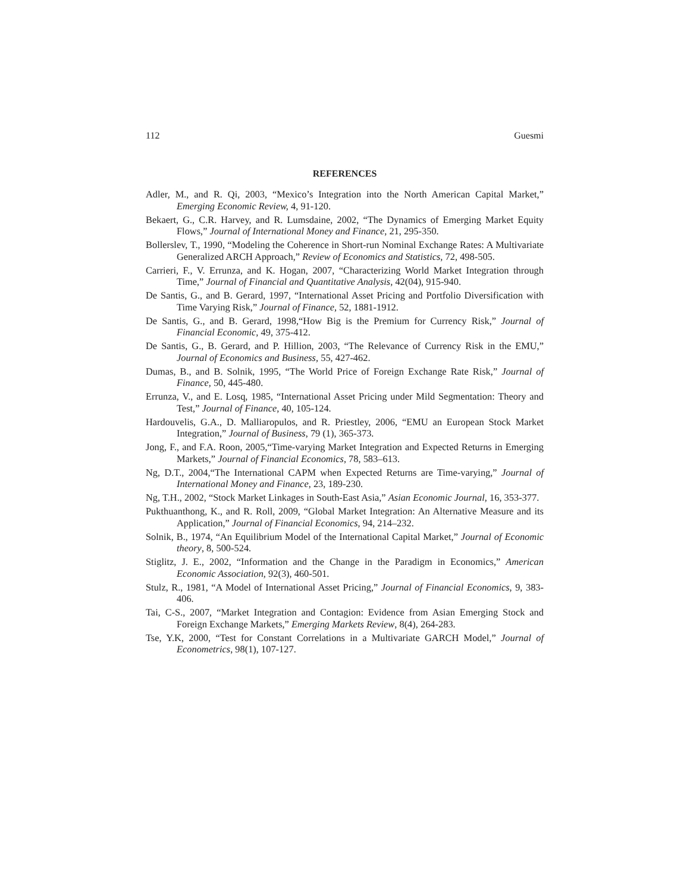112 Guesmi
REFERENCES
Adler, M., and R. Qi, 2003, “Mexico’s Integration into the North American Capital Market,” Emerging Economic Review, 4, 91-120.
Bekaert, G., C.R. Harvey, and R. Lumsdaine, 2002, “The Dynamics of Emerging Market Equity Flows,” Journal of International Money and Finance, 21, 295-350.
Bollerslev, T., 1990, “Modeling the Coherence in Short-run Nominal Exchange Rates: A Multivariate Generalized ARCH Approach,” Review of Economics and Statistics, 72, 498-505.
Carrieri, F., V. Errunza, and K. Hogan, 2007, “Characterizing World Market Integration through Time,” Journal of Financial and Quantitative Analysis, 42(04), 915-940.
De Santis, G., and B. Gerard, 1997, “International Asset Pricing and Portfolio Diversification with Time Varying Risk,” Journal of Finance, 52, 1881-1912.
De Santis, G., and B. Gerard, 1998,“How Big is the Premium for Currency Risk,” Journal of Financial Economic, 49, 375-412.
De Santis, G., B. Gerard, and P. Hillion, 2003, “The Relevance of Currency Risk in the EMU,” Journal of Economics and Business, 55, 427-462.
Dumas, B., and B. Solnik, 1995, “The World Price of Foreign Exchange Rate Risk,” Journal of Finance, 50, 445-480.
Errunza, V., and E. Losq, 1985, “International Asset Pricing under Mild Segmentation: Theory and Test,” Journal of Finance, 40, 105-124.
Hardouvelis, G.A., D. Malliaropulos, and R. Priestley, 2006, “EMU an European Stock Market Integration,” Journal of Business, 79 (1), 365-373.
Jong, F., and F.A. Roon, 2005,“Time-varying Market Integration and Expected Returns in Emerging Markets,” Journal of Financial Economics, 78, 583–613.
Ng, D.T., 2004,“The International CAPM when Expected Returns are Time-varying,” Journal of International Money and Finance, 23, 189-230.
Ng, T.H., 2002, “Stock Market Linkages in South-East Asia,” Asian Economic Journal, 16, 353-377.
Pukthuanthong, K., and R. Roll, 2009, “Global Market Integration: An Alternative Measure and its Application,” Journal of Financial Economics, 94, 214–232.
Solnik, B., 1974, “An Equilibrium Model of the International Capital Market,” Journal of Economic theory, 8, 500-524.
Stiglitz, J. E., 2002, “Information and the Change in the Paradigm in Economics,” American Economic Association, 92(3), 460-501.
Stulz, R., 1981, “A Model of International Asset Pricing,” Journal of Financial Economics, 9, 383-406.
Tai, C-S., 2007, “Market Integration and Contagion: Evidence from Asian Emerging Stock and Foreign Exchange Markets,” Emerging Markets Review, 8(4), 264-283.
Tse, Y.K, 2000, “Test for Constant Correlations in a Multivariate GARCH Model,” Journal of Econometrics, 98(1), 107-127.